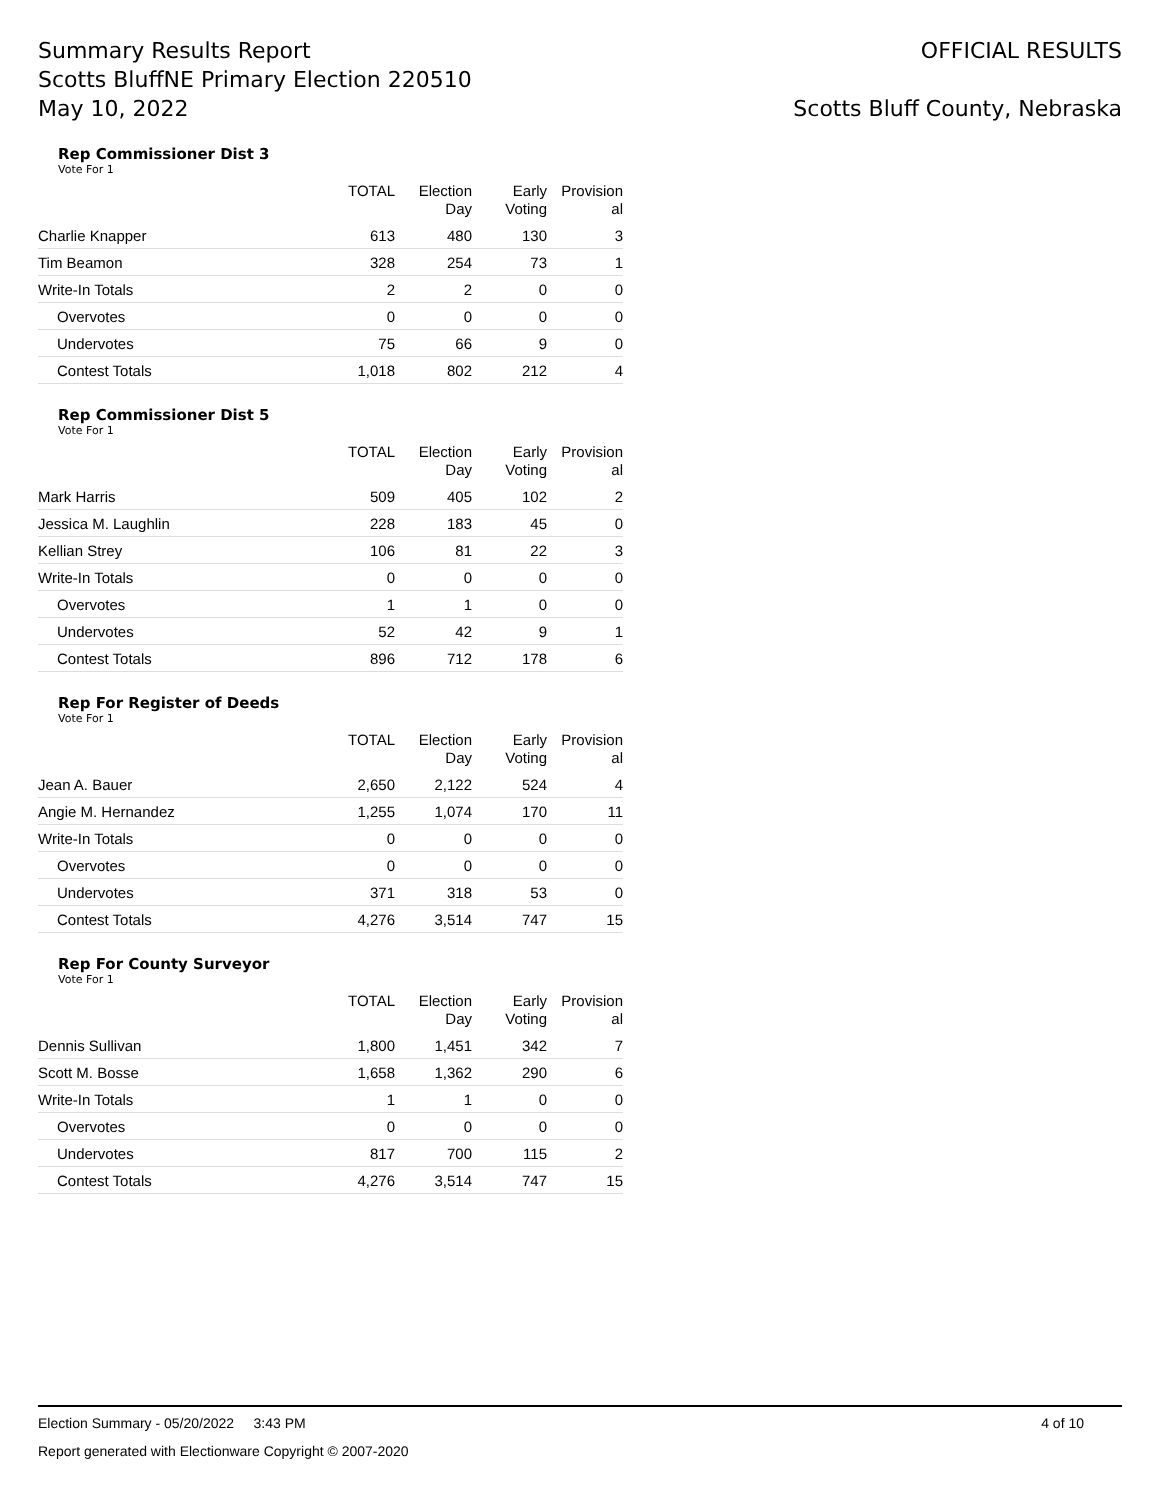Summary Results Report
Scotts BluffNE Primary Election 220510
May 10, 2022
OFFICIAL RESULTS
Scotts Bluff County, Nebraska
Rep Commissioner Dist 3
Vote For 1
| | TOTAL | Election Day | Early Voting | Provision al |
| --- | --- | --- | --- | --- |
| Charlie Knapper | 613 | 480 | 130 | 3 |
| Tim Beamon | 328 | 254 | 73 | 1 |
| Write-In Totals | 2 | 2 | 0 | 0 |
| Overvotes | 0 | 0 | 0 | 0 |
| Undervotes | 75 | 66 | 9 | 0 |
| Contest Totals | 1,018 | 802 | 212 | 4 |
Rep Commissioner Dist 5
Vote For 1
| | TOTAL | Election Day | Early Voting | Provision al |
| --- | --- | --- | --- | --- |
| Mark Harris | 509 | 405 | 102 | 2 |
| Jessica M. Laughlin | 228 | 183 | 45 | 0 |
| Kellian Strey | 106 | 81 | 22 | 3 |
| Write-In Totals | 0 | 0 | 0 | 0 |
| Overvotes | 1 | 1 | 0 | 0 |
| Undervotes | 52 | 42 | 9 | 1 |
| Contest Totals | 896 | 712 | 178 | 6 |
Rep For Register of Deeds
Vote For 1
| | TOTAL | Election Day | Early Voting | Provision al |
| --- | --- | --- | --- | --- |
| Jean A. Bauer | 2,650 | 2,122 | 524 | 4 |
| Angie M. Hernandez | 1,255 | 1,074 | 170 | 11 |
| Write-In Totals | 0 | 0 | 0 | 0 |
| Overvotes | 0 | 0 | 0 | 0 |
| Undervotes | 371 | 318 | 53 | 0 |
| Contest Totals | 4,276 | 3,514 | 747 | 15 |
Rep For County Surveyor
Vote For 1
| | TOTAL | Election Day | Early Voting | Provision al |
| --- | --- | --- | --- | --- |
| Dennis Sullivan | 1,800 | 1,451 | 342 | 7 |
| Scott M. Bosse | 1,658 | 1,362 | 290 | 6 |
| Write-In Totals | 1 | 1 | 0 | 0 |
| Overvotes | 0 | 0 | 0 | 0 |
| Undervotes | 817 | 700 | 115 | 2 |
| Contest Totals | 4,276 | 3,514 | 747 | 15 |
Election Summary - 05/20/2022 3:43 PM 4 of 10
Report generated with Electionware Copyright © 2007-2020